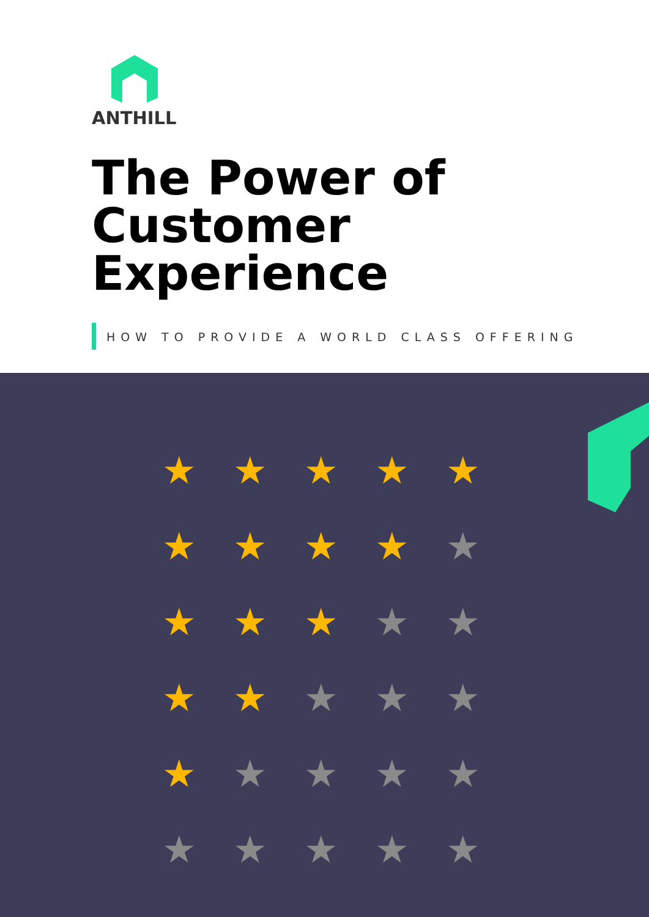ANTHILL
The Power of
Customer Experience
HOW TO PROVIDE A WORLD CLASS OFFERING
★ ★ ★ ★ ★ ★ ★ ★ ★ ★ ★ ★ ★ ★ ★ ★ ★ ★ ★ ★ ★ ★ ★ ★ ★ ★ ★ ★ ★ ★